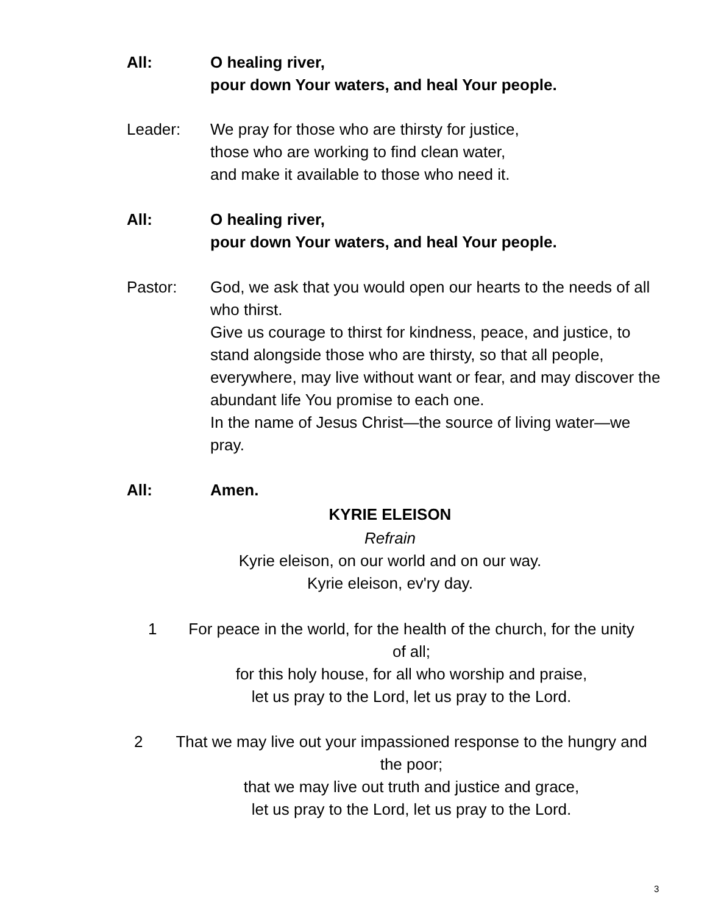All: O healing river,
pour down Your waters, and heal Your people.
Leader: We pray for those who are thirsty for justice,
those who are working to find clean water,
and make it available to those who need it.
All: O healing river,
pour down Your waters, and heal Your people.
Pastor: God, we ask that you would open our hearts to the needs of all who thirst.
Give us courage to thirst for kindness, peace, and justice, to stand alongside those who are thirsty, so that all people, everywhere, may live without want or fear, and may discover the abundant life You promise to each one.
In the name of Jesus Christ—the source of living water—we pray.
All: Amen.
KYRIE ELEISON
Refrain
Kyrie eleison, on our world and on our way.
Kyrie eleison, ev'ry day.
1
For peace in the world, for the health of the church, for the unity of all;
for this holy house, for all who worship and praise,
let us pray to the Lord, let us pray to the Lord.
2
That we may live out your impassioned response to the hungry and the poor;
that we may live out truth and justice and grace,
let us pray to the Lord, let us pray to the Lord.
3